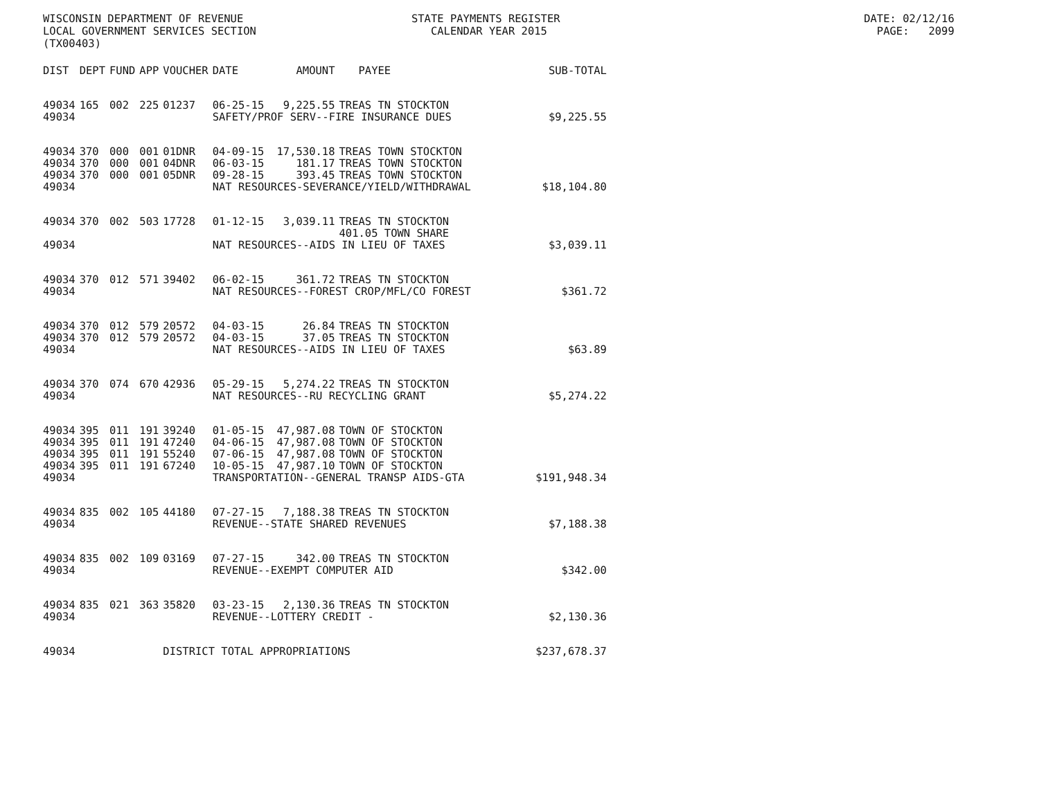WISCONSIN DEPARTMENT OF REVENUE STATE PAYMENTS REGISTER DATE: 02/12/16 LOCAL GOVERNMENT SERVICES SECTION CALENDAR YEAR 2015 PAGE: 2099 (TX00403)
| DIST | DEPT | FUND | APP | VOUCHER | DATE | AMOUNT | PAYEE | SUB-TOTAL |
| --- | --- | --- | --- | --- | --- | --- | --- | --- |
| 49034 | 165 | 002 | 225 | 01237 | 06-25-15 | 9,225.55 | TREAS TN STOCKTON | |
| 49034 | | | | | SAFETY/PROF SERV--FIRE INSURANCE DUES | | | $9,225.55 |
| 49034 | 370 | 000 | 001 | 01DNR | 04-09-15 | 17,530.18 | TREAS TOWN STOCKTON | |
| 49034 | 370 | 000 | 001 | 04DNR | 06-03-15 | 181.17 | TREAS TOWN STOCKTON | |
| 49034 | 370 | 000 | 001 | 05DNR | 09-28-15 | 393.45 | TREAS TOWN STOCKTON | |
| 49034 | | | | | NAT RESOURCES-SEVERANCE/YIELD/WITHDRAWAL | | | $18,104.80 |
| 49034 | 370 | 002 | 503 | 17728 | 01-12-15 | 3,039.11 | TREAS TN STOCKTON | |
| | | | | | | | 401.05 TOWN SHARE | |
| 49034 | | | | | NAT RESOURCES--AIDS IN LIEU OF TAXES | | | $3,039.11 |
| 49034 | 370 | 012 | 571 | 39402 | 06-02-15 | 361.72 | TREAS TN STOCKTON | |
| 49034 | | | | | NAT RESOURCES--FOREST CROP/MFL/CO FOREST | | | $361.72 |
| 49034 | 370 | 012 | 579 | 20572 | 04-03-15 | 26.84 | TREAS TN STOCKTON | |
| 49034 | 370 | 012 | 579 | 20572 | 04-03-15 | 37.05 | TREAS TN STOCKTON | |
| 49034 | | | | | NAT RESOURCES--AIDS IN LIEU OF TAXES | | | $63.89 |
| 49034 | 370 | 074 | 670 | 42936 | 05-29-15 | 5,274.22 | TREAS TN STOCKTON | |
| 49034 | | | | | NAT RESOURCES--RU RECYCLING GRANT | | | $5,274.22 |
| 49034 | 395 | 011 | 191 | 39240 | 01-05-15 | 47,987.08 | TOWN OF STOCKTON | |
| 49034 | 395 | 011 | 191 | 47240 | 04-06-15 | 47,987.08 | TOWN OF STOCKTON | |
| 49034 | 395 | 011 | 191 | 55240 | 07-06-15 | 47,987.08 | TOWN OF STOCKTON | |
| 49034 | 395 | 011 | 191 | 67240 | 10-05-15 | 47,987.10 | TOWN OF STOCKTON | |
| 49034 | | | | | TRANSPORTATION--GENERAL TRANSP AIDS-GTA | | | $191,948.34 |
| 49034 | 835 | 002 | 105 | 44180 | 07-27-15 | 7,188.38 | TREAS TN STOCKTON | |
| 49034 | | | | | REVENUE--STATE SHARED REVENUES | | | $7,188.38 |
| 49034 | 835 | 002 | 109 | 03169 | 07-27-15 | 342.00 | TREAS TN STOCKTON | |
| 49034 | | | | | REVENUE--EXEMPT COMPUTER AID | | | $342.00 |
| 49034 | 835 | 021 | 363 | 35820 | 03-23-15 | 2,130.36 | TREAS TN STOCKTON | |
| 49034 | | | | | REVENUE--LOTTERY CREDIT - | | | $2,130.36 |
| 49034 | | | | DISTRICT TOTAL APPROPRIATIONS | | | | $237,678.37 |